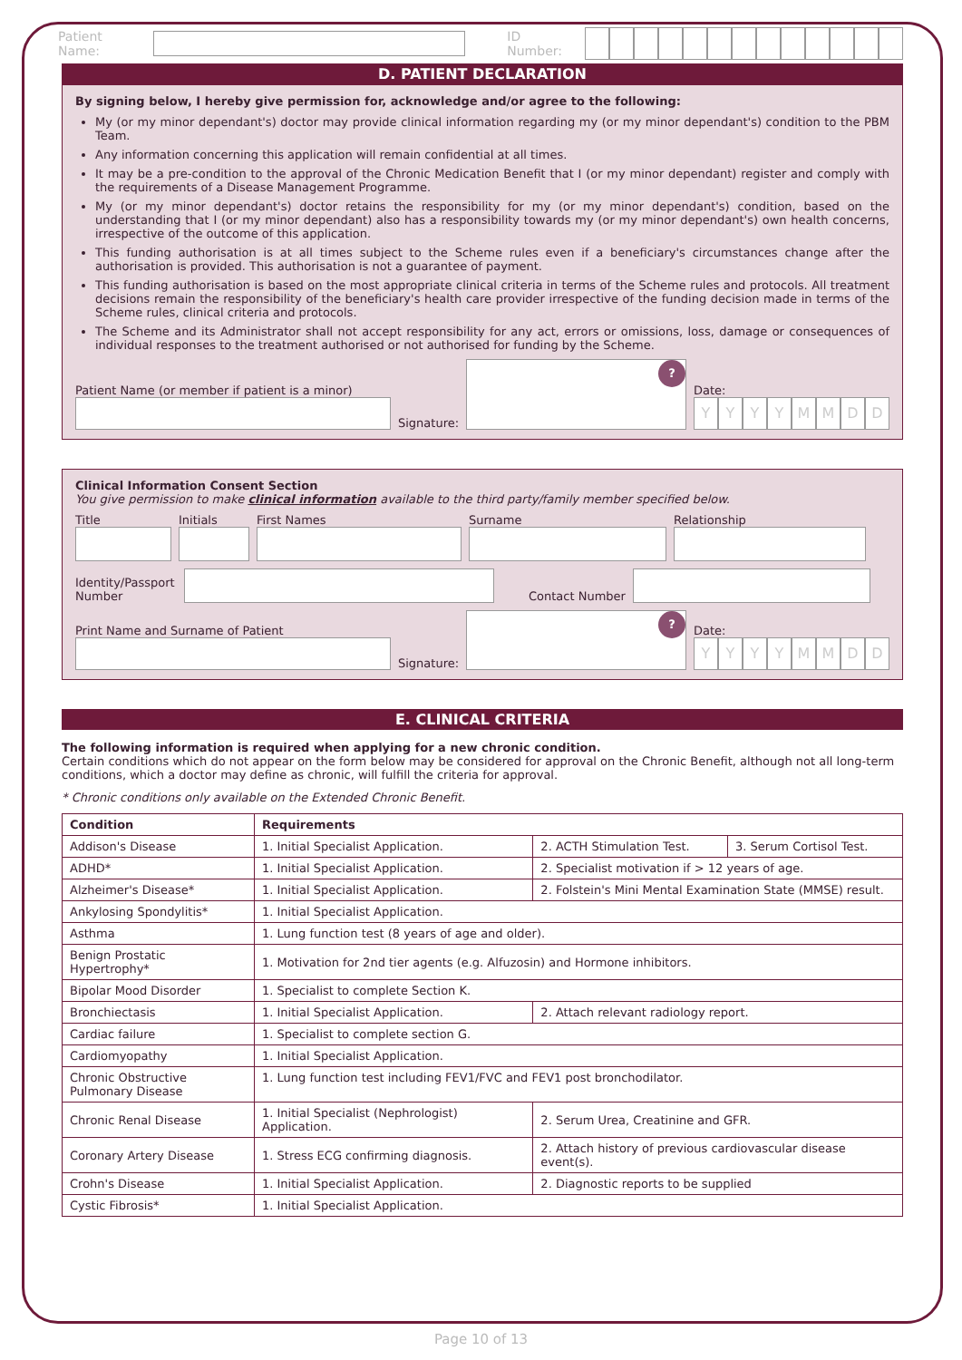Patient Name:
ID Number:
D. PATIENT DECLARATION
By signing below, I hereby give permission for, acknowledge and/or agree to the following:
My (or my minor dependant's) doctor may provide clinical information regarding my (or my minor dependant's) condition to the PBM Team.
Any information concerning this application will remain confidential at all times.
It may be a pre-condition to the approval of the Chronic Medication Benefit that I (or my minor dependant) register and comply with the requirements of a Disease Management Programme.
My (or my minor dependant's) doctor retains the responsibility for my (or my minor dependant's) condition, based on the understanding that I (or my minor dependant) also has a responsibility towards my (or my minor dependant's) own health concerns, irrespective of the outcome of this application.
This funding authorisation is at all times subject to the Scheme rules even if a beneficiary's circumstances change after the authorisation is provided. This authorisation is not a guarantee of payment.
This funding authorisation is based on the most appropriate clinical criteria in terms of the Scheme rules and protocols. All treatment decisions remain the responsibility of the beneficiary's health care provider irrespective of the funding decision made in terms of the Scheme rules, clinical criteria and protocols.
The Scheme and its Administrator shall not accept responsibility for any act, errors or omissions, loss, damage or consequences of individual responses to the treatment authorised or not authorised for funding by the Scheme.
Patient Name (or member if patient is a minor)
Signature:
?
Date:
YYYYMMDD
Clinical Information Consent Section
You give permission to make clinical information available to the third party/family member specified below.
Title
Initials
First Names
Surname
Relationship
Identity/Passport Number
Contact Number
Print Name and Surname of Patient
Signature:
?
Date:
YYYYMMDD
E. CLINICAL CRITERIA
The following information is required when applying for a new chronic condition.
Certain conditions which do not appear on the form below may be considered for approval on the Chronic Benefit, although not all long-term conditions, which a doctor may define as chronic, will fulfill the criteria for approval.
* Chronic conditions only available on the Extended Chronic Benefit.
| Condition | Requirements | | |
| --- | --- | --- | --- |
| Addison's Disease | 1. Initial Specialist Application. | 2. ACTH Stimulation Test. | 3. Serum Cortisol Test. |
| ADHD* | 1. Initial Specialist Application. | 2. Specialist motivation if > 12 years of age. | |
| Alzheimer's Disease* | 1. Initial Specialist Application. | 2. Folstein's Mini Mental Examination State (MMSE) result. | |
| Ankylosing Spondylitis* | 1. Initial Specialist Application. | | |
| Asthma | 1. Lung function test (8 years of age and older). | | |
| Benign Prostatic Hypertrophy* | 1. Motivation for 2nd tier agents (e.g. Alfuzosin) and Hormone inhibitors. | | |
| Bipolar Mood Disorder | 1. Specialist to complete Section K. | | |
| Bronchiectasis | 1. Initial Specialist Application. | 2. Attach relevant radiology report. | |
| Cardiac failure | 1. Specialist to complete section G. | | |
| Cardiomyopathy | 1. Initial Specialist Application. | | |
| Chronic Obstructive Pulmonary Disease | 1. Lung function test including FEV1/FVC and FEV1 post bronchodilator. | | |
| Chronic Renal Disease | 1. Initial Specialist (Nephrologist) Application. | 2. Serum Urea, Creatinine and GFR. | |
| Coronary Artery Disease | 1. Stress ECG confirming diagnosis. | 2. Attach history of previous cardiovascular disease event(s). | |
| Crohn's Disease | 1. Initial Specialist Application. | 2. Diagnostic reports to be supplied | |
| Cystic Fibrosis* | 1. Initial Specialist Application. | | |
Page 10 of 13